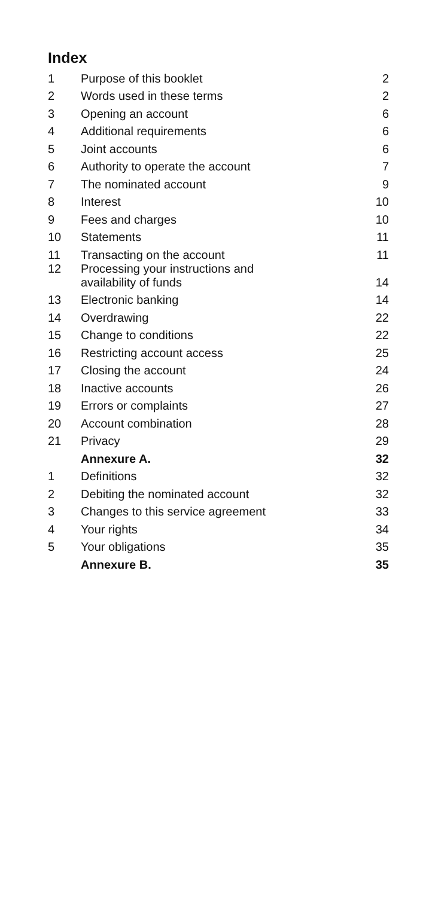Index
| 1 | Purpose of this booklet | 2 |
| 2 | Words used in these terms | 2 |
| 3 | Opening an account | 6 |
| 4 | Additional requirements | 6 |
| 5 | Joint accounts | 6 |
| 6 | Authority to operate the account | 7 |
| 7 | The nominated account | 9 |
| 8 | Interest | 10 |
| 9 | Fees and charges | 10 |
| 10 | Statements | 11 |
| 11 | Transacting on the account | 11 |
| 12 | Processing your instructions and availability of funds | 14 |
| 13 | Electronic banking | 14 |
| 14 | Overdrawing | 22 |
| 15 | Change to conditions | 22 |
| 16 | Restricting account access | 25 |
| 17 | Closing the account | 24 |
| 18 | Inactive accounts | 26 |
| 19 | Errors or complaints | 27 |
| 20 | Account combination | 28 |
| 21 | Privacy | 29 |
| | Annexure A. | 32 |
| 1 | Definitions | 32 |
| 2 | Debiting the nominated account | 32 |
| 3 | Changes to this service agreement | 33 |
| 4 | Your rights | 34 |
| 5 | Your obligations | 35 |
| | Annexure B. | 35 |